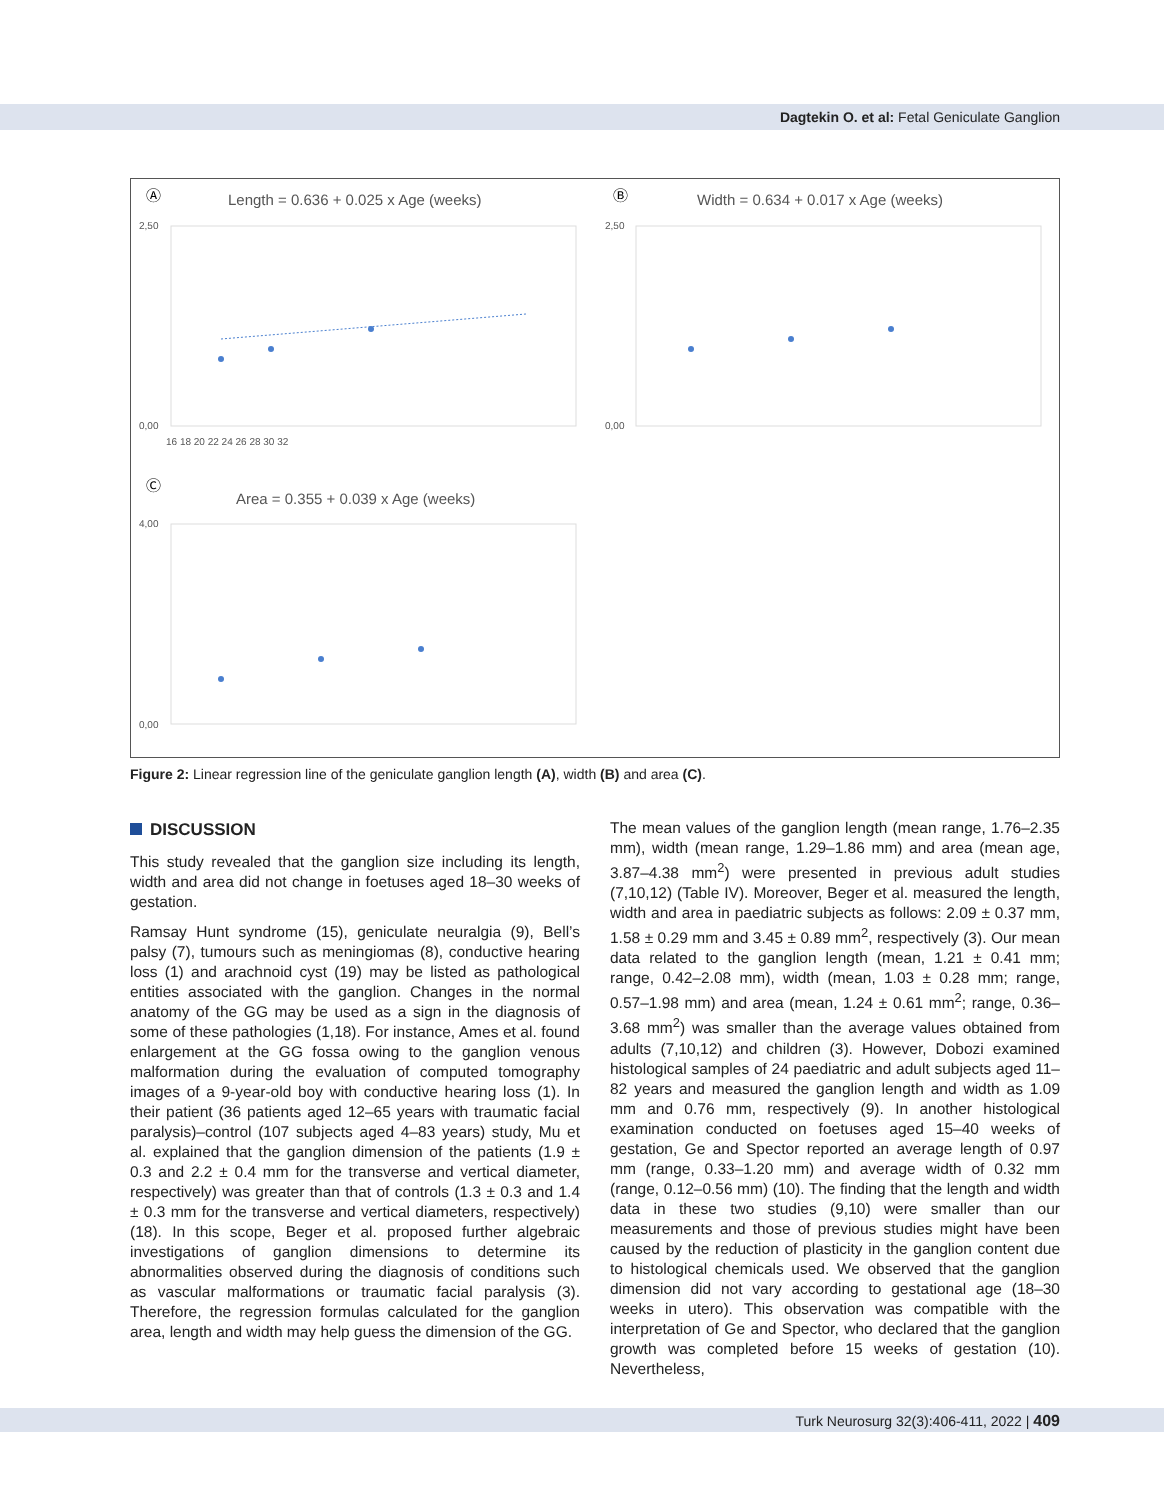Dagtekin O. et al: Fetal Geniculate Ganglion
Ⓐ
Length = 0.636 + 0.025 x Age (weeks)
Ⓑ
Width = 0.634 + 0.017 x Age (weeks)
Ⓒ
Area = 0.355 + 0.039 x Age (weeks)
2,50
0,00
2,50
0,00
4,00
0,00
16 18 20 22 24 26 28 30 32
Figure 2: Linear regression line of the geniculate ganglion length (A), width (B) and area (C).
DISCUSSION
This study revealed that the ganglion size including its length, width and area did not change in foetuses aged 18–30 weeks of gestation.
Ramsay Hunt syndrome (15), geniculate neuralgia (9), Bell’s palsy (7), tumours such as meningiomas (8), conductive hearing loss (1) and arachnoid cyst (19) may be listed as pathological entities associated with the ganglion. Changes in the normal anatomy of the GG may be used as a sign in the diagnosis of some of these pathologies (1,18). For instance, Ames et al. found enlargement at the GG fossa owing to the ganglion venous malformation during the evaluation of computed tomography images of a 9-year-old boy with conductive hearing loss (1). In their patient (36 patients aged 12–65 years with traumatic facial paralysis)–control (107 subjects aged 4–83 years) study, Mu et al. explained that the ganglion dimension of the patients (1.9 ± 0.3 and 2.2 ± 0.4 mm for the transverse and vertical diameter, respectively) was greater than that of controls (1.3 ± 0.3 and 1.4 ± 0.3 mm for the transverse and vertical diameters, respectively) (18). In this scope, Beger et al. proposed further algebraic investigations of ganglion dimensions to determine its abnormalities observed during the diagnosis of conditions such as vascular malformations or traumatic facial paralysis (3). Therefore, the regression formulas calculated for the ganglion area, length and width may help guess the dimension of the GG.
The mean values of the ganglion length (mean range, 1.76–2.35 mm), width (mean range, 1.29–1.86 mm) and area (mean age, 3.87–4.38 mm<sup>2</sup>) were presented in previous adult studies (7,10,12) (Table IV). Moreover, Beger et al. measured the length, width and area in paediatric subjects as follows: 2.09 ± 0.37 mm, 1.58 ± 0.29 mm and 3.45 ± 0.89 mm<sup>2</sup>, respectively (3). Our mean data related to the ganglion length (mean, 1.21 ± 0.41 mm; range, 0.42–2.08 mm), width (mean, 1.03 ± 0.28 mm; range, 0.57–1.98 mm) and area (mean, 1.24 ± 0.61 mm<sup>2</sup>; range, 0.36–3.68 mm<sup>2</sup>) was smaller than the average values obtained from adults (7,10,12) and children (3). However, Dobozi examined histological samples of 24 paediatric and adult subjects aged 11–82 years and measured the ganglion length and width as 1.09 mm and 0.76 mm, respectively (9). In another histological examination conducted on foetuses aged 15–40 weeks of gestation, Ge and Spector reported an average length of 0.97 mm (range, 0.33–1.20 mm) and average width of 0.32 mm (range, 0.12–0.56 mm) (10). The finding that the length and width data in these two studies (9,10) were smaller than our measurements and those of previous studies might have been caused by the reduction of plasticity in the ganglion content due to histological chemicals used. We observed that the ganglion dimension did not vary according to gestational age (18–30 weeks in utero). This observation was compatible with the interpretation of Ge and Spector, who declared that the ganglion growth was completed before 15 weeks of gestation (10). Nevertheless,
Turk Neurosurg 32(3):406-411, 2022 | 409